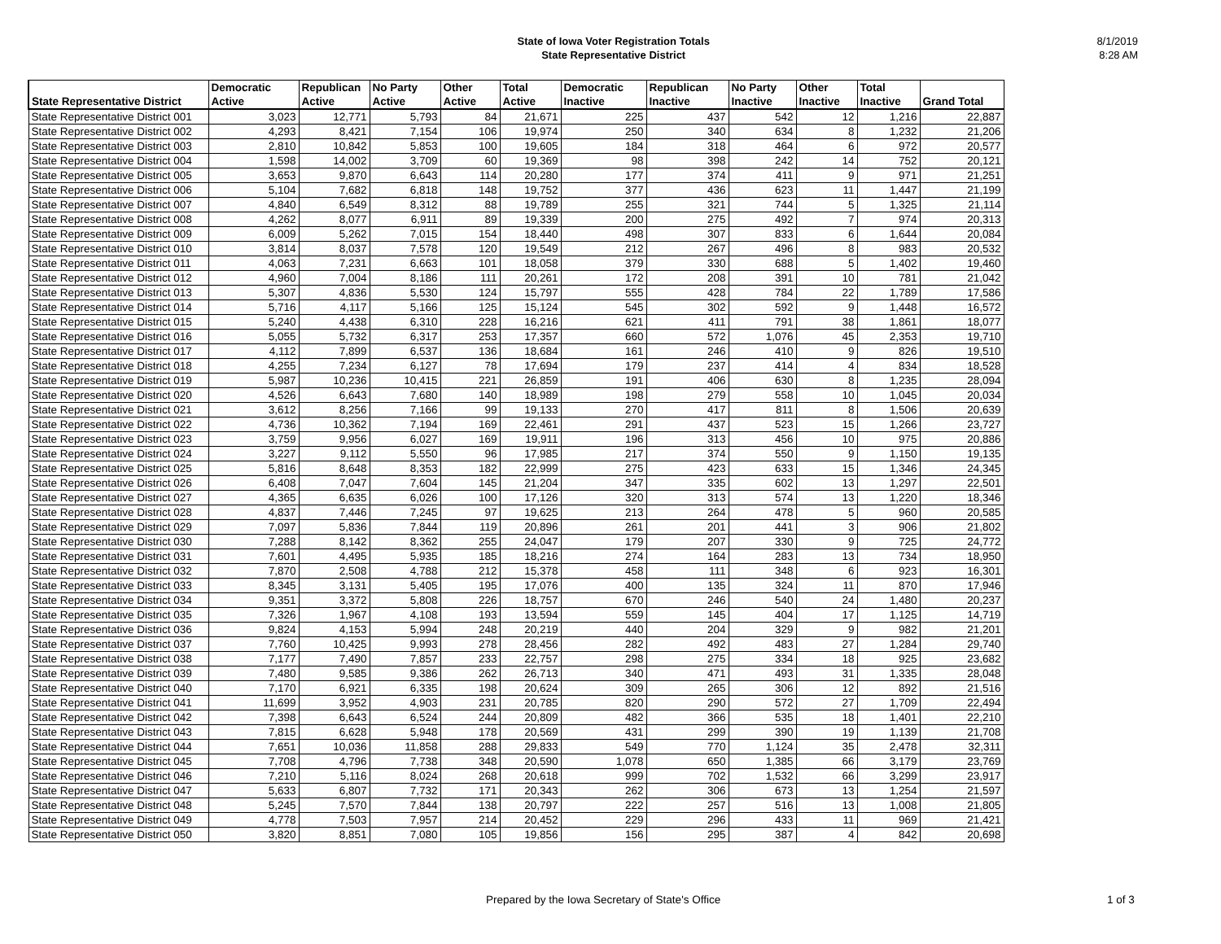State of Iowa Voter Registration Totals
State Representative District
8/1/2019
8:28 AM
| State Representative District | Democratic Active | Republican Active | No Party Active | Other Active | Total Active | Democratic Inactive | Republican Inactive | No Party Inactive | Other Inactive | Total Inactive | Grand Total |
| --- | --- | --- | --- | --- | --- | --- | --- | --- | --- | --- | --- |
| State Representative District 001 | 3,023 | 12,771 | 5,793 | 84 | 21,671 | 225 | 437 | 542 | 12 | 1,216 | 22,887 |
| State Representative District 002 | 4,293 | 8,421 | 7,154 | 106 | 19,974 | 250 | 340 | 634 | 8 | 1,232 | 21,206 |
| State Representative District 003 | 2,810 | 10,842 | 5,853 | 100 | 19,605 | 184 | 318 | 464 | 6 | 972 | 20,577 |
| State Representative District 004 | 1,598 | 14,002 | 3,709 | 60 | 19,369 | 98 | 398 | 242 | 14 | 752 | 20,121 |
| State Representative District 005 | 3,653 | 9,870 | 6,643 | 114 | 20,280 | 177 | 374 | 411 | 9 | 971 | 21,251 |
| State Representative District 006 | 5,104 | 7,682 | 6,818 | 148 | 19,752 | 377 | 436 | 623 | 11 | 1,447 | 21,199 |
| State Representative District 007 | 4,840 | 6,549 | 8,312 | 88 | 19,789 | 255 | 321 | 744 | 5 | 1,325 | 21,114 |
| State Representative District 008 | 4,262 | 8,077 | 6,911 | 89 | 19,339 | 200 | 275 | 492 | 7 | 974 | 20,313 |
| State Representative District 009 | 6,009 | 5,262 | 7,015 | 154 | 18,440 | 498 | 307 | 833 | 6 | 1,644 | 20,084 |
| State Representative District 010 | 3,814 | 8,037 | 7,578 | 120 | 19,549 | 212 | 267 | 496 | 8 | 983 | 20,532 |
| State Representative District 011 | 4,063 | 7,231 | 6,663 | 101 | 18,058 | 379 | 330 | 688 | 5 | 1,402 | 19,460 |
| State Representative District 012 | 4,960 | 7,004 | 8,186 | 111 | 20,261 | 172 | 208 | 391 | 10 | 781 | 21,042 |
| State Representative District 013 | 5,307 | 4,836 | 5,530 | 124 | 15,797 | 555 | 428 | 784 | 22 | 1,789 | 17,586 |
| State Representative District 014 | 5,716 | 4,117 | 5,166 | 125 | 15,124 | 545 | 302 | 592 | 9 | 1,448 | 16,572 |
| State Representative District 015 | 5,240 | 4,438 | 6,310 | 228 | 16,216 | 621 | 411 | 791 | 38 | 1,861 | 18,077 |
| State Representative District 016 | 5,055 | 5,732 | 6,317 | 253 | 17,357 | 660 | 572 | 1,076 | 45 | 2,353 | 19,710 |
| State Representative District 017 | 4,112 | 7,899 | 6,537 | 136 | 18,684 | 161 | 246 | 410 | 9 | 826 | 19,510 |
| State Representative District 018 | 4,255 | 7,234 | 6,127 | 78 | 17,694 | 179 | 237 | 414 | 4 | 834 | 18,528 |
| State Representative District 019 | 5,987 | 10,236 | 10,415 | 221 | 26,859 | 191 | 406 | 630 | 8 | 1,235 | 28,094 |
| State Representative District 020 | 4,526 | 6,643 | 7,680 | 140 | 18,989 | 198 | 279 | 558 | 10 | 1,045 | 20,034 |
| State Representative District 021 | 3,612 | 8,256 | 7,166 | 99 | 19,133 | 270 | 417 | 811 | 8 | 1,506 | 20,639 |
| State Representative District 022 | 4,736 | 10,362 | 7,194 | 169 | 22,461 | 291 | 437 | 523 | 15 | 1,266 | 23,727 |
| State Representative District 023 | 3,759 | 9,956 | 6,027 | 169 | 19,911 | 196 | 313 | 456 | 10 | 975 | 20,886 |
| State Representative District 024 | 3,227 | 9,112 | 5,550 | 96 | 17,985 | 217 | 374 | 550 | 9 | 1,150 | 19,135 |
| State Representative District 025 | 5,816 | 8,648 | 8,353 | 182 | 22,999 | 275 | 423 | 633 | 15 | 1,346 | 24,345 |
| State Representative District 026 | 6,408 | 7,047 | 7,604 | 145 | 21,204 | 347 | 335 | 602 | 13 | 1,297 | 22,501 |
| State Representative District 027 | 4,365 | 6,635 | 6,026 | 100 | 17,126 | 320 | 313 | 574 | 13 | 1,220 | 18,346 |
| State Representative District 028 | 4,837 | 7,446 | 7,245 | 97 | 19,625 | 213 | 264 | 478 | 5 | 960 | 20,585 |
| State Representative District 029 | 7,097 | 5,836 | 7,844 | 119 | 20,896 | 261 | 201 | 441 | 3 | 906 | 21,802 |
| State Representative District 030 | 7,288 | 8,142 | 8,362 | 255 | 24,047 | 179 | 207 | 330 | 9 | 725 | 24,772 |
| State Representative District 031 | 7,601 | 4,495 | 5,935 | 185 | 18,216 | 274 | 164 | 283 | 13 | 734 | 18,950 |
| State Representative District 032 | 7,870 | 2,508 | 4,788 | 212 | 15,378 | 458 | 111 | 348 | 6 | 923 | 16,301 |
| State Representative District 033 | 8,345 | 3,131 | 5,405 | 195 | 17,076 | 400 | 135 | 324 | 11 | 870 | 17,946 |
| State Representative District 034 | 9,351 | 3,372 | 5,808 | 226 | 18,757 | 670 | 246 | 540 | 24 | 1,480 | 20,237 |
| State Representative District 035 | 7,326 | 1,967 | 4,108 | 193 | 13,594 | 559 | 145 | 404 | 17 | 1,125 | 14,719 |
| State Representative District 036 | 9,824 | 4,153 | 5,994 | 248 | 20,219 | 440 | 204 | 329 | 9 | 982 | 21,201 |
| State Representative District 037 | 7,760 | 10,425 | 9,993 | 278 | 28,456 | 282 | 492 | 483 | 27 | 1,284 | 29,740 |
| State Representative District 038 | 7,177 | 7,490 | 7,857 | 233 | 22,757 | 298 | 275 | 334 | 18 | 925 | 23,682 |
| State Representative District 039 | 7,480 | 9,585 | 9,386 | 262 | 26,713 | 340 | 471 | 493 | 31 | 1,335 | 28,048 |
| State Representative District 040 | 7,170 | 6,921 | 6,335 | 198 | 20,624 | 309 | 265 | 306 | 12 | 892 | 21,516 |
| State Representative District 041 | 11,699 | 3,952 | 4,903 | 231 | 20,785 | 820 | 290 | 572 | 27 | 1,709 | 22,494 |
| State Representative District 042 | 7,398 | 6,643 | 6,524 | 244 | 20,809 | 482 | 366 | 535 | 18 | 1,401 | 22,210 |
| State Representative District 043 | 7,815 | 6,628 | 5,948 | 178 | 20,569 | 431 | 299 | 390 | 19 | 1,139 | 21,708 |
| State Representative District 044 | 7,651 | 10,036 | 11,858 | 288 | 29,833 | 549 | 770 | 1,124 | 35 | 2,478 | 32,311 |
| State Representative District 045 | 7,708 | 4,796 | 7,738 | 348 | 20,590 | 1,078 | 650 | 1,385 | 66 | 3,179 | 23,769 |
| State Representative District 046 | 7,210 | 5,116 | 8,024 | 268 | 20,618 | 999 | 702 | 1,532 | 66 | 3,299 | 23,917 |
| State Representative District 047 | 5,633 | 6,807 | 7,732 | 171 | 20,343 | 262 | 306 | 673 | 13 | 1,254 | 21,597 |
| State Representative District 048 | 5,245 | 7,570 | 7,844 | 138 | 20,797 | 222 | 257 | 516 | 13 | 1,008 | 21,805 |
| State Representative District 049 | 4,778 | 7,503 | 7,957 | 214 | 20,452 | 229 | 296 | 433 | 11 | 969 | 21,421 |
| State Representative District 050 | 3,820 | 8,851 | 7,080 | 105 | 19,856 | 156 | 295 | 387 | 4 | 842 | 20,698 |
Prepared by the Iowa Secretary of State's Office 1 of 3